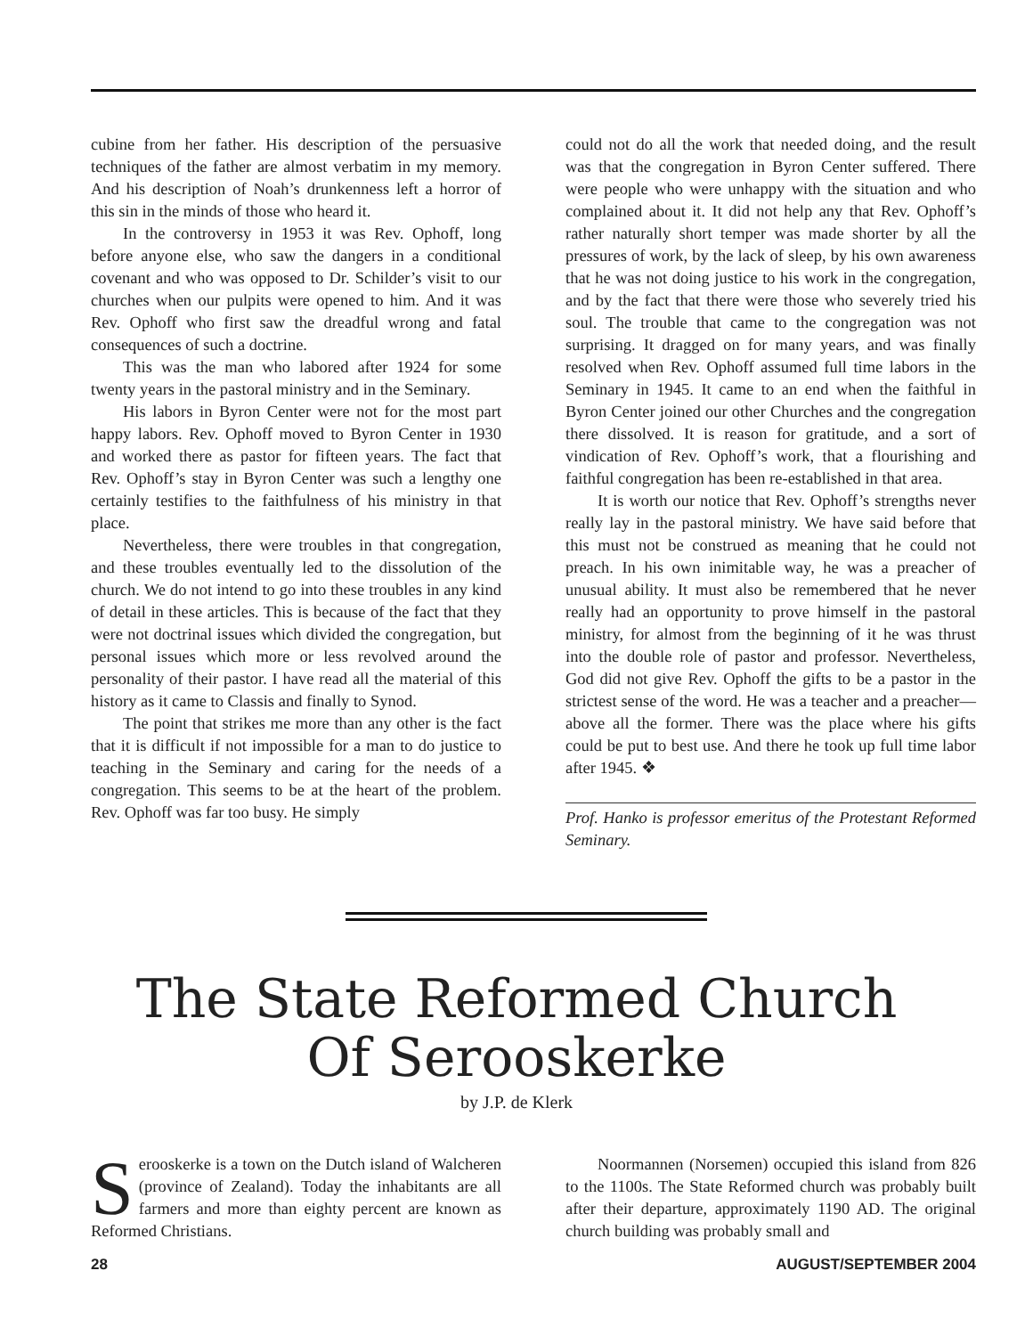cubine from her father. His description of the persuasive techniques of the father are almost verbatim in my memory. And his description of Noah’s drunkenness left a horror of this sin in the minds of those who heard it.
In the controversy in 1953 it was Rev. Ophoff, long before anyone else, who saw the dangers in a conditional covenant and who was opposed to Dr. Schilder’s visit to our churches when our pulpits were opened to him. And it was Rev. Ophoff who first saw the dreadful wrong and fatal consequences of such a doctrine.
This was the man who labored after 1924 for some twenty years in the pastoral ministry and in the Seminary.
His labors in Byron Center were not for the most part happy labors. Rev. Ophoff moved to Byron Center in 1930 and worked there as pastor for fifteen years. The fact that Rev. Ophoff’s stay in Byron Center was such a lengthy one certainly testifies to the faithfulness of his ministry in that place.
Nevertheless, there were troubles in that congregation, and these troubles eventually led to the dissolution of the church. We do not intend to go into these troubles in any kind of detail in these articles. This is because of the fact that they were not doctrinal issues which divided the congregation, but personal issues which more or less revolved around the personality of their pastor. I have read all the material of this history as it came to Classis and finally to Synod.
The point that strikes me more than any other is the fact that it is difficult if not impossible for a man to do justice to teaching in the Seminary and caring for the needs of a congregation. This seems to be at the heart of the problem. Rev. Ophoff was far too busy. He simply
could not do all the work that needed doing, and the result was that the congregation in Byron Center suffered. There were people who were unhappy with the situation and who complained about it. It did not help any that Rev. Ophoff’s rather naturally short temper was made shorter by all the pressures of work, by the lack of sleep, by his own awareness that he was not doing justice to his work in the congregation, and by the fact that there were those who severely tried his soul. The trouble that came to the congregation was not surprising. It dragged on for many years, and was finally resolved when Rev. Ophoff assumed full time labors in the Seminary in 1945. It came to an end when the faithful in Byron Center joined our other Churches and the congregation there dissolved. It is reason for gratitude, and a sort of vindication of Rev. Ophoff’s work, that a flourishing and faithful congregation has been re-established in that area.
It is worth our notice that Rev. Ophoff’s strengths never really lay in the pastoral ministry. We have said before that this must not be construed as meaning that he could not preach. In his own inimitable way, he was a preacher of unusual ability. It must also be remembered that he never really had an opportunity to prove himself in the pastoral ministry, for almost from the beginning of it he was thrust into the double role of pastor and professor. Nevertheless, God did not give Rev. Ophoff the gifts to be a pastor in the strictest sense of the word. He was a teacher and a preacher—above all the former. There was the place where his gifts could be put to best use. And there he took up full time labor after 1945. ❖
Prof. Hanko is professor emeritus of the Protestant Reformed Seminary.
The State Reformed Church
Of Serooskerke
by J.P. de Klerk
Serooskerke is a town on the Dutch island of Walcheren (province of Zealand). Today the inhabitants are all farmers and more than eighty percent are known as Reformed Christians.
Noormannen (Norsemen) occupied this island from 826 to the 1100s. The State Reformed church was probably built after their departure, approximately 1190 AD. The original church building was probably small and
28 AUGUST/SEPTEMBER 2004